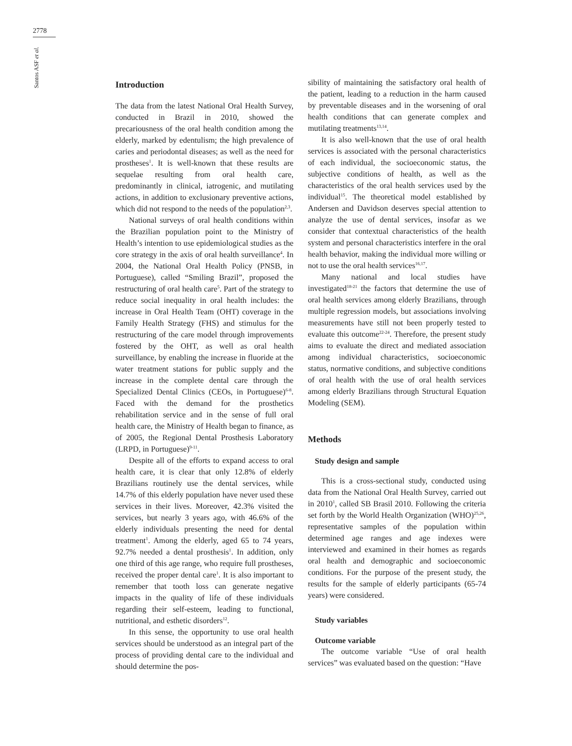2778
Santos ASF et al.
Introduction
The data from the latest National Oral Health Survey, conducted in Brazil in 2010, showed the precariousness of the oral health condition among the elderly, marked by edentulism; the high prevalence of caries and periodontal diseases; as well as the need for prostheses<sup>1</sup>. It is well-known that these results are sequelae resulting from oral health care, predominantly in clinical, iatrogenic, and mutilating actions, in addition to exclusionary preventive actions, which did not respond to the needs of the population<sup>2,3</sup>.
National surveys of oral health conditions within the Brazilian population point to the Ministry of Health’s intention to use epidemiological studies as the core strategy in the axis of oral health surveillance<sup>4</sup>. In 2004, the National Oral Health Policy (PNSB, in Portuguese), called “Smiling Brazil”, proposed the restructuring of oral health care<sup>5</sup>. Part of the strategy to reduce social inequality in oral health includes: the increase in Oral Health Team (OHT) coverage in the Family Health Strategy (FHS) and stimulus for the restructuring of the care model through improvements fostered by the OHT, as well as oral health surveillance, by enabling the increase in fluoride at the water treatment stations for public supply and the increase in the complete dental care through the Specialized Dental Clinics (CEOs, in Portuguese)<sup>6-8</sup>. Faced with the demand for the prosthetics rehabilitation service and in the sense of full oral health care, the Ministry of Health began to finance, as of 2005, the Regional Dental Prosthesis Laboratory (LRPD, in Portuguese)<sup>9-11</sup>.
Despite all of the efforts to expand access to oral health care, it is clear that only 12.8% of elderly Brazilians routinely use the dental services, while 14.7% of this elderly population have never used these services in their lives. Moreover, 42.3% visited the services, but nearly 3 years ago, with 46.6% of the elderly individuals presenting the need for dental treatment<sup>1</sup>. Among the elderly, aged 65 to 74 years, 92.7% needed a dental prosthesis<sup>1</sup>. In addition, only one third of this age range, who require full prostheses, received the proper dental care<sup>1</sup>. It is also important to remember that tooth loss can generate negative impacts in the quality of life of these individuals regarding their self-esteem, leading to functional, nutritional, and esthetic disorders<sup>12</sup>.
In this sense, the opportunity to use oral health services should be understood as an integral part of the process of providing dental care to the individual and should determine the pos-
sibility of maintaining the satisfactory oral health of the patient, leading to a reduction in the harm caused by preventable diseases and in the worsening of oral health conditions that can generate complex and mutilating treatments<sup>13,14</sup>.
It is also well-known that the use of oral health services is associated with the personal characteristics of each individual, the socioeconomic status, the subjective conditions of health, as well as the characteristics of the oral health services used by the individual<sup>15</sup>. The theoretical model established by Andersen and Davidson deserves special attention to analyze the use of dental services, insofar as we consider that contextual characteristics of the health system and personal characteristics interfere in the oral health behavior, making the individual more willing or not to use the oral health services<sup>16,17</sup>.
Many national and local studies have investigated<sup>18-21</sup> the factors that determine the use of oral health services among elderly Brazilians, through multiple regression models, but associations involving measurements have still not been properly tested to evaluate this outcome<sup>22-24</sup>. Therefore, the present study aims to evaluate the direct and mediated association among individual characteristics, socioeconomic status, normative conditions, and subjective conditions of oral health with the use of oral health services among elderly Brazilians through Structural Equation Modeling (SEM).
Methods
Study design and sample
This is a cross-sectional study, conducted using data from the National Oral Health Survey, carried out in 2010<sup>1</sup>, called SB Brasil 2010. Following the criteria set forth by the World Health Organization (WHO)<sup>25,26</sup>, representative samples of the population within determined age ranges and age indexes were interviewed and examined in their homes as regards oral health and demographic and socioeconomic conditions. For the purpose of the present study, the results for the sample of elderly participants (65-74 years) were considered.
Study variables
Outcome variable
The outcome variable “Use of oral health services” was evaluated based on the question: “Have